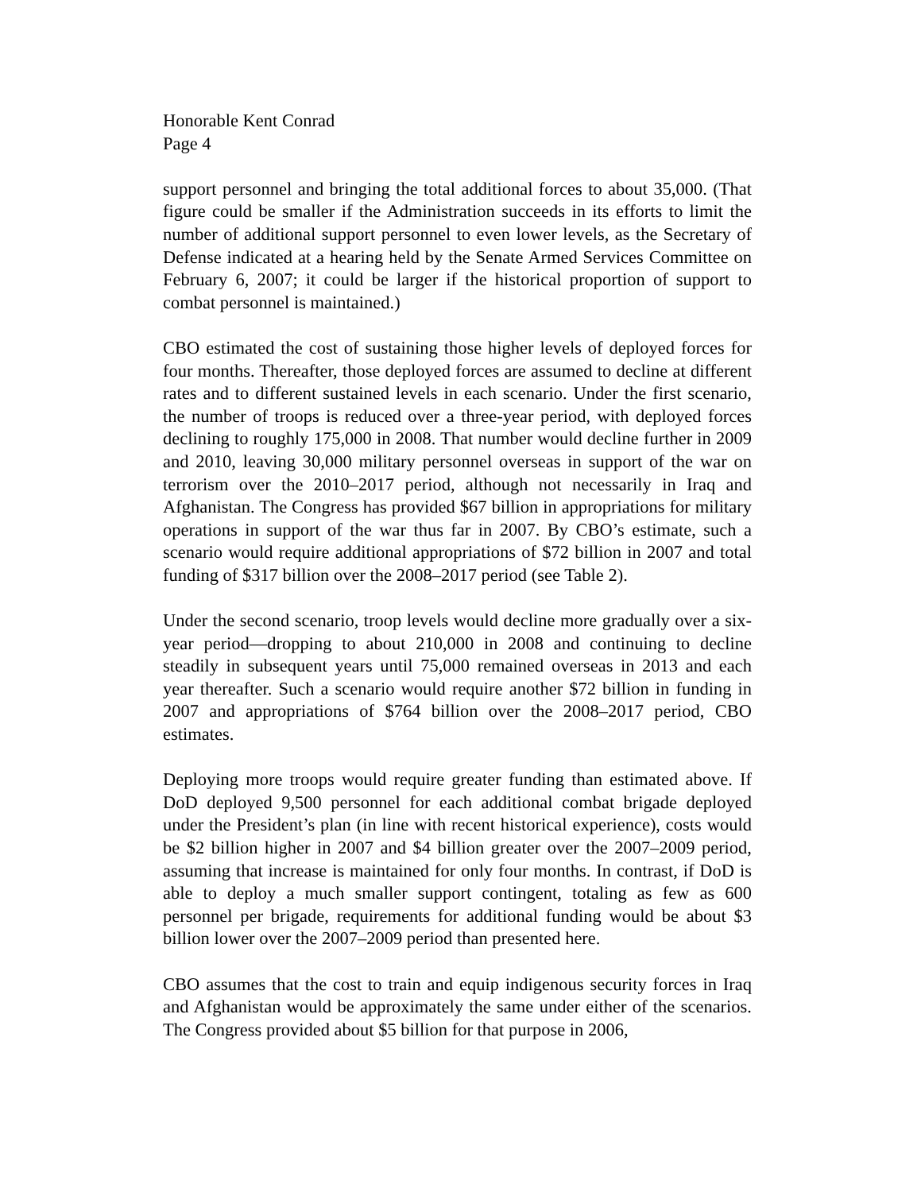Honorable Kent Conrad
Page 4
support personnel and bringing the total additional forces to about 35,000. (That figure could be smaller if the Administration succeeds in its efforts to limit the number of additional support personnel to even lower levels, as the Secretary of Defense indicated at a hearing held by the Senate Armed Services Committee on February 6, 2007; it could be larger if the historical proportion of support to combat personnel is maintained.)
CBO estimated the cost of sustaining those higher levels of deployed forces for four months. Thereafter, those deployed forces are assumed to decline at different rates and to different sustained levels in each scenario. Under the first scenario, the number of troops is reduced over a three-year period, with deployed forces declining to roughly 175,000 in 2008. That number would decline further in 2009 and 2010, leaving 30,000 military personnel overseas in support of the war on terrorism over the 2010–2017 period, although not necessarily in Iraq and Afghanistan. The Congress has provided $67 billion in appropriations for military operations in support of the war thus far in 2007. By CBO’s estimate, such a scenario would require additional appropriations of $72 billion in 2007 and total funding of $317 billion over the 2008–2017 period (see Table 2).
Under the second scenario, troop levels would decline more gradually over a six-year period—dropping to about 210,000 in 2008 and continuing to decline steadily in subsequent years until 75,000 remained overseas in 2013 and each year thereafter. Such a scenario would require another $72 billion in funding in 2007 and appropriations of $764 billion over the 2008–2017 period, CBO estimates.
Deploying more troops would require greater funding than estimated above. If DoD deployed 9,500 personnel for each additional combat brigade deployed under the President’s plan (in line with recent historical experience), costs would be $2 billion higher in 2007 and $4 billion greater over the 2007–2009 period, assuming that increase is maintained for only four months. In contrast, if DoD is able to deploy a much smaller support contingent, totaling as few as 600 personnel per brigade, requirements for additional funding would be about $3 billion lower over the 2007–2009 period than presented here.
CBO assumes that the cost to train and equip indigenous security forces in Iraq and Afghanistan would be approximately the same under either of the scenarios. The Congress provided about $5 billion for that purpose in 2006,